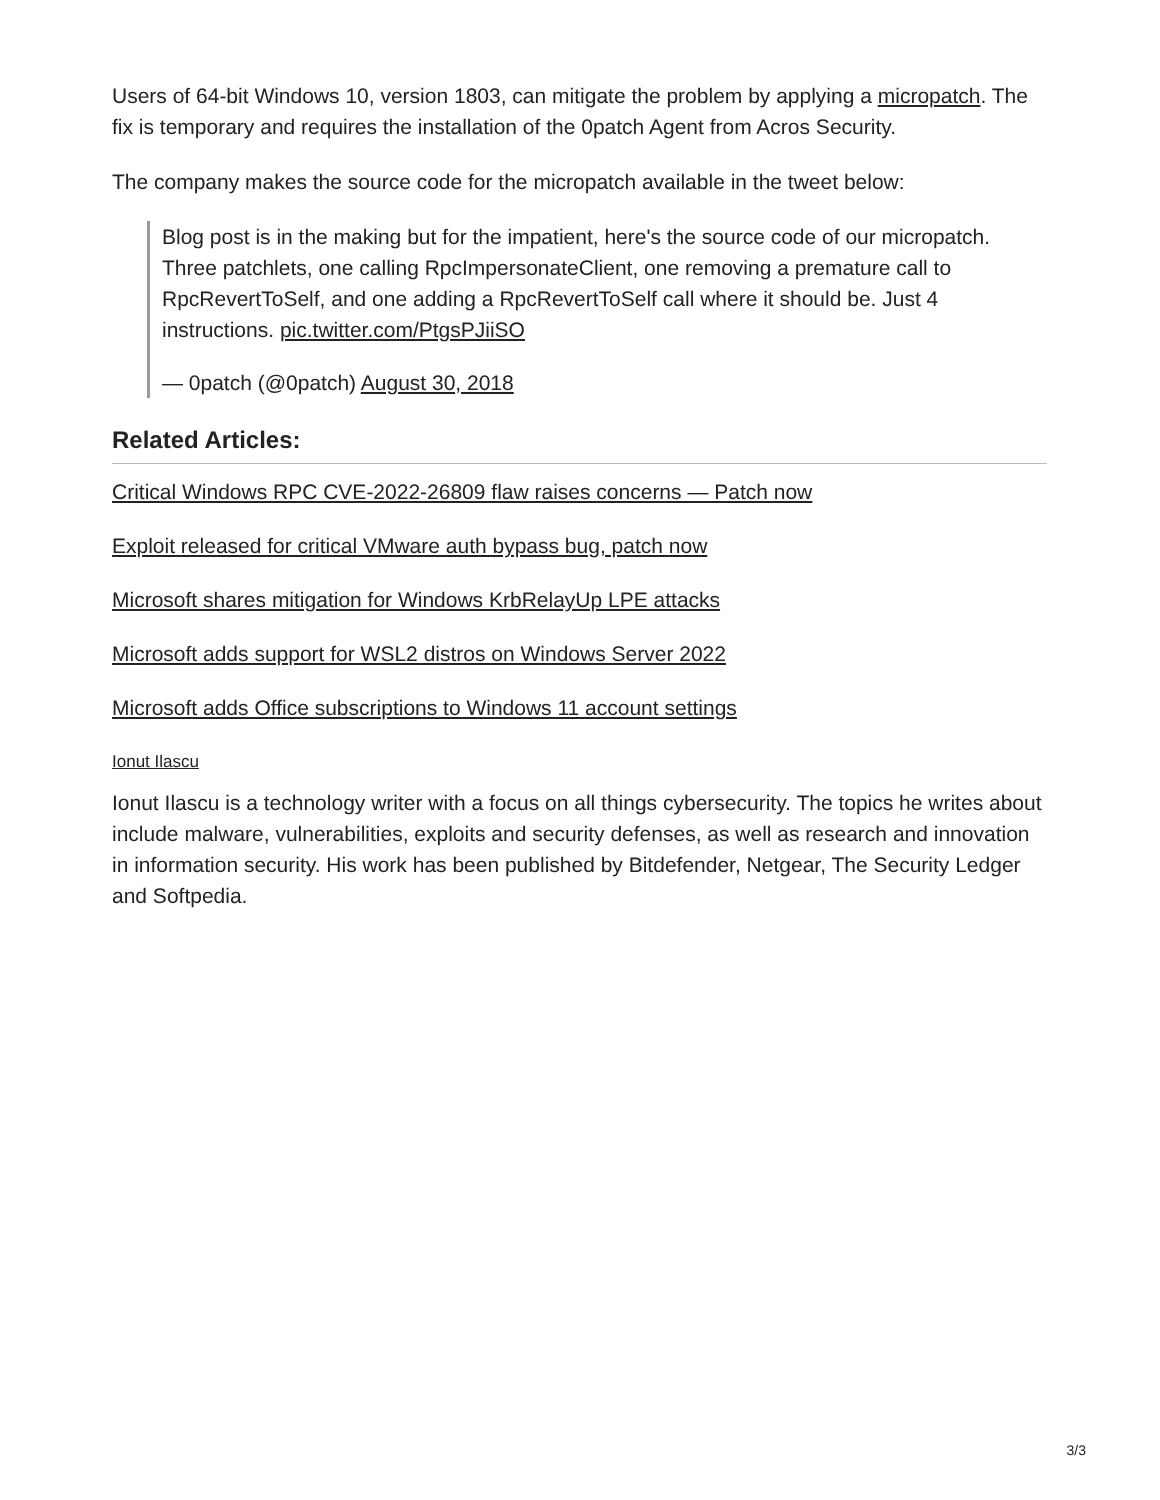Users of 64-bit Windows 10, version 1803, can mitigate the problem by applying a micropatch. The fix is temporary and requires the installation of the 0patch Agent from Acros Security.
The company makes the source code for the micropatch available in the tweet below:
Blog post is in the making but for the impatient, here's the source code of our micropatch. Three patchlets, one calling RpcImpersonateClient, one removing a premature call to RpcRevertToSelf, and one adding a RpcRevertToSelf call where it should be. Just 4 instructions. pic.twitter.com/PtgsPJiiSO
— 0patch (@0patch) August 30, 2018
Related Articles:
Critical Windows RPC CVE-2022-26809 flaw raises concerns — Patch now
Exploit released for critical VMware auth bypass bug, patch now
Microsoft shares mitigation for Windows KrbRelayUp LPE attacks
Microsoft adds support for WSL2 distros on Windows Server 2022
Microsoft adds Office subscriptions to Windows 11 account settings
Ionut Ilascu
Ionut Ilascu is a technology writer with a focus on all things cybersecurity. The topics he writes about include malware, vulnerabilities, exploits and security defenses, as well as research and innovation in information security. His work has been published by Bitdefender, Netgear, The Security Ledger and Softpedia.
3/3